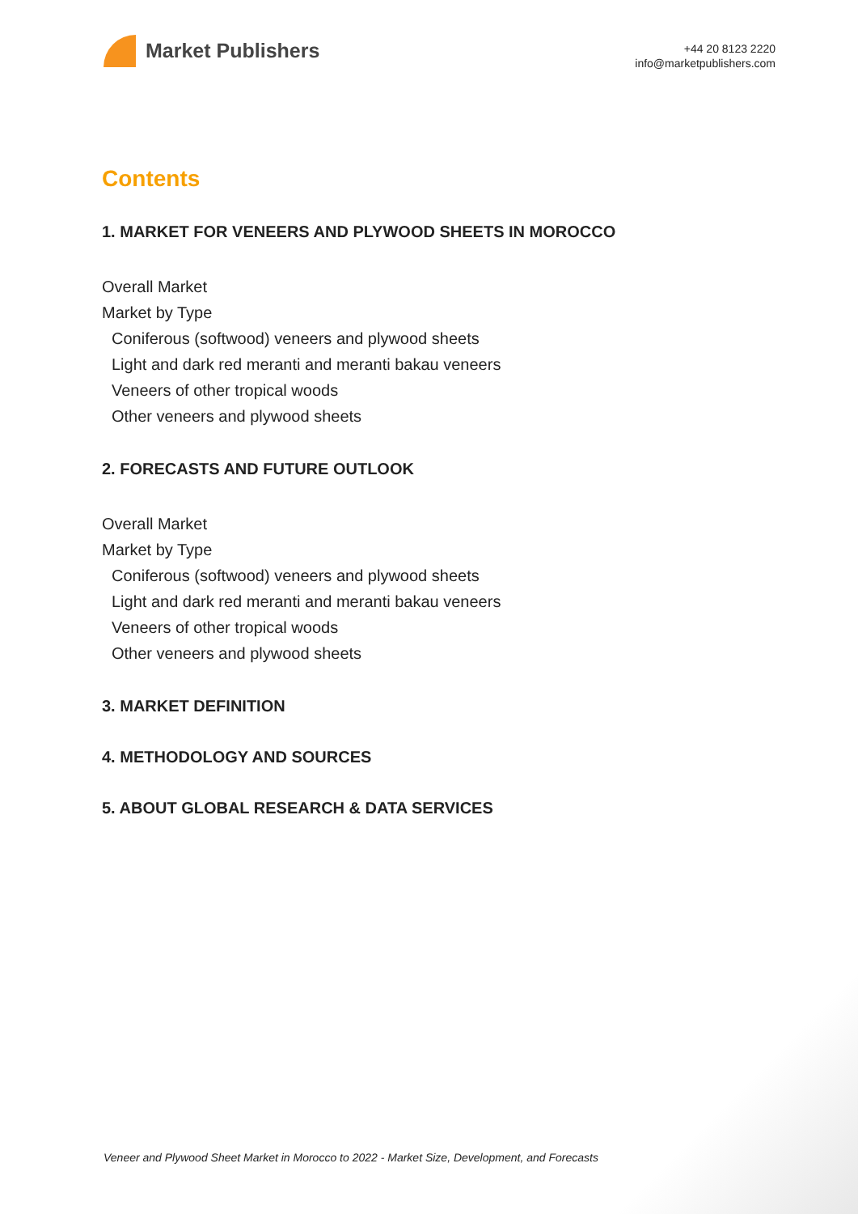Market Publishers
+44 20 8123 2220
info@marketpublishers.com
Contents
1. MARKET FOR VENEERS AND PLYWOOD SHEETS IN MOROCCO
Overall Market
Market by Type
Coniferous (softwood) veneers and plywood sheets
Light and dark red meranti and meranti bakau veneers
Veneers of other tropical woods
Other veneers and plywood sheets
2. FORECASTS AND FUTURE OUTLOOK
Overall Market
Market by Type
Coniferous (softwood) veneers and plywood sheets
Light and dark red meranti and meranti bakau veneers
Veneers of other tropical woods
Other veneers and plywood sheets
3. MARKET DEFINITION
4. METHODOLOGY AND SOURCES
5. ABOUT GLOBAL RESEARCH & DATA SERVICES
Veneer and Plywood Sheet Market in Morocco to 2022 - Market Size, Development, and Forecasts